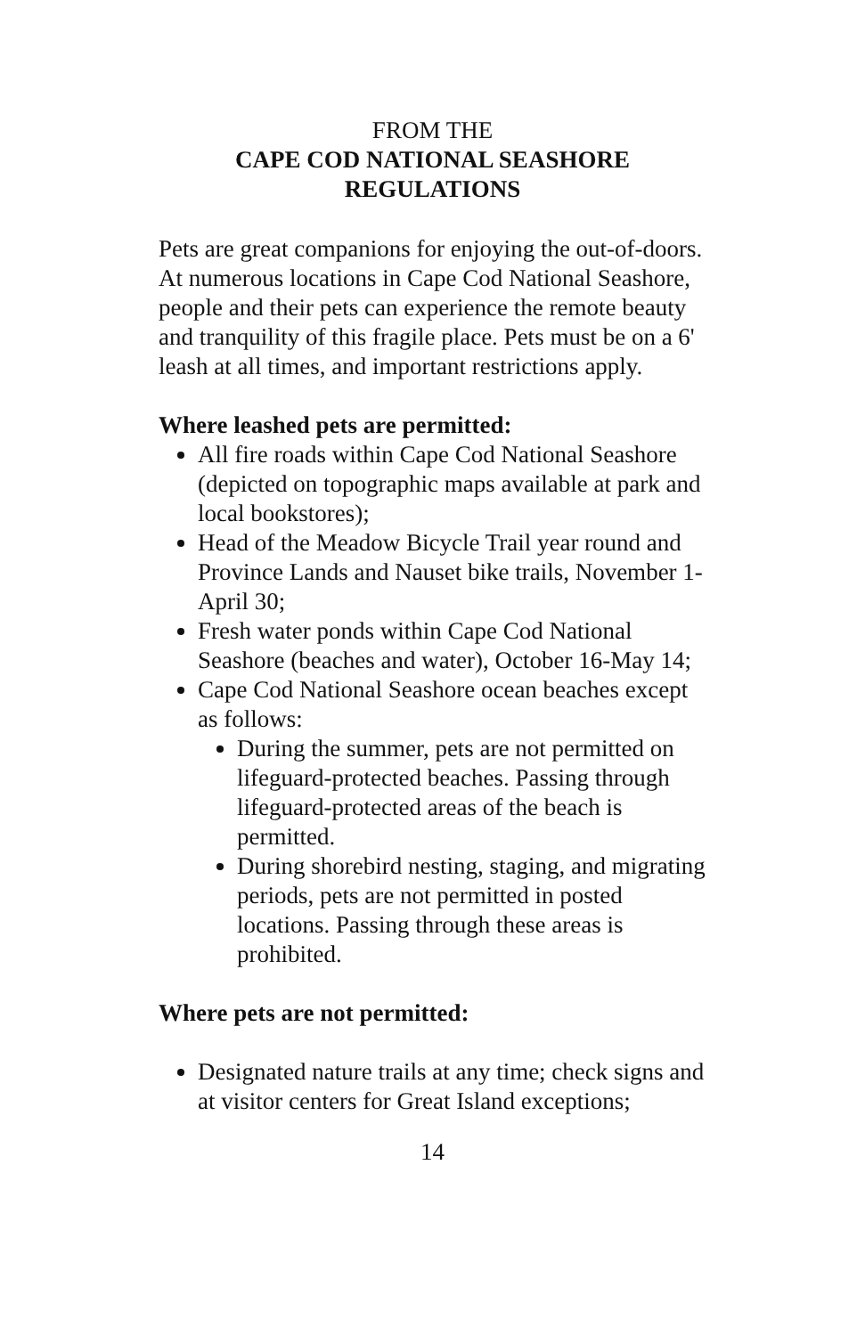FROM THE
CAPE COD NATIONAL SEASHORE
REGULATIONS
Pets are great companions for enjoying the out-of-doors. At numerous locations in Cape Cod National Seashore, people and their pets can experience the remote beauty and tranquility of this fragile place. Pets must be on a 6' leash at all times, and important restrictions apply.
Where leashed pets are permitted:
All fire roads within Cape Cod National Seashore (depicted on topographic maps available at park and local bookstores);
Head of the Meadow Bicycle Trail year round and Province Lands and Nauset bike trails, November 1-April 30;
Fresh water ponds within Cape Cod National Seashore (beaches and water), October 16-May 14;
Cape Cod National Seashore ocean beaches except as follows:
During the summer, pets are not permitted on lifeguard-protected beaches. Passing through lifeguard-protected areas of the beach is permitted.
During shorebird nesting, staging, and migrating periods, pets are not permitted in posted locations. Passing through these areas is prohibited.
Where pets are not permitted:
Designated nature trails at any time; check signs and at visitor centers for Great Island exceptions;
14